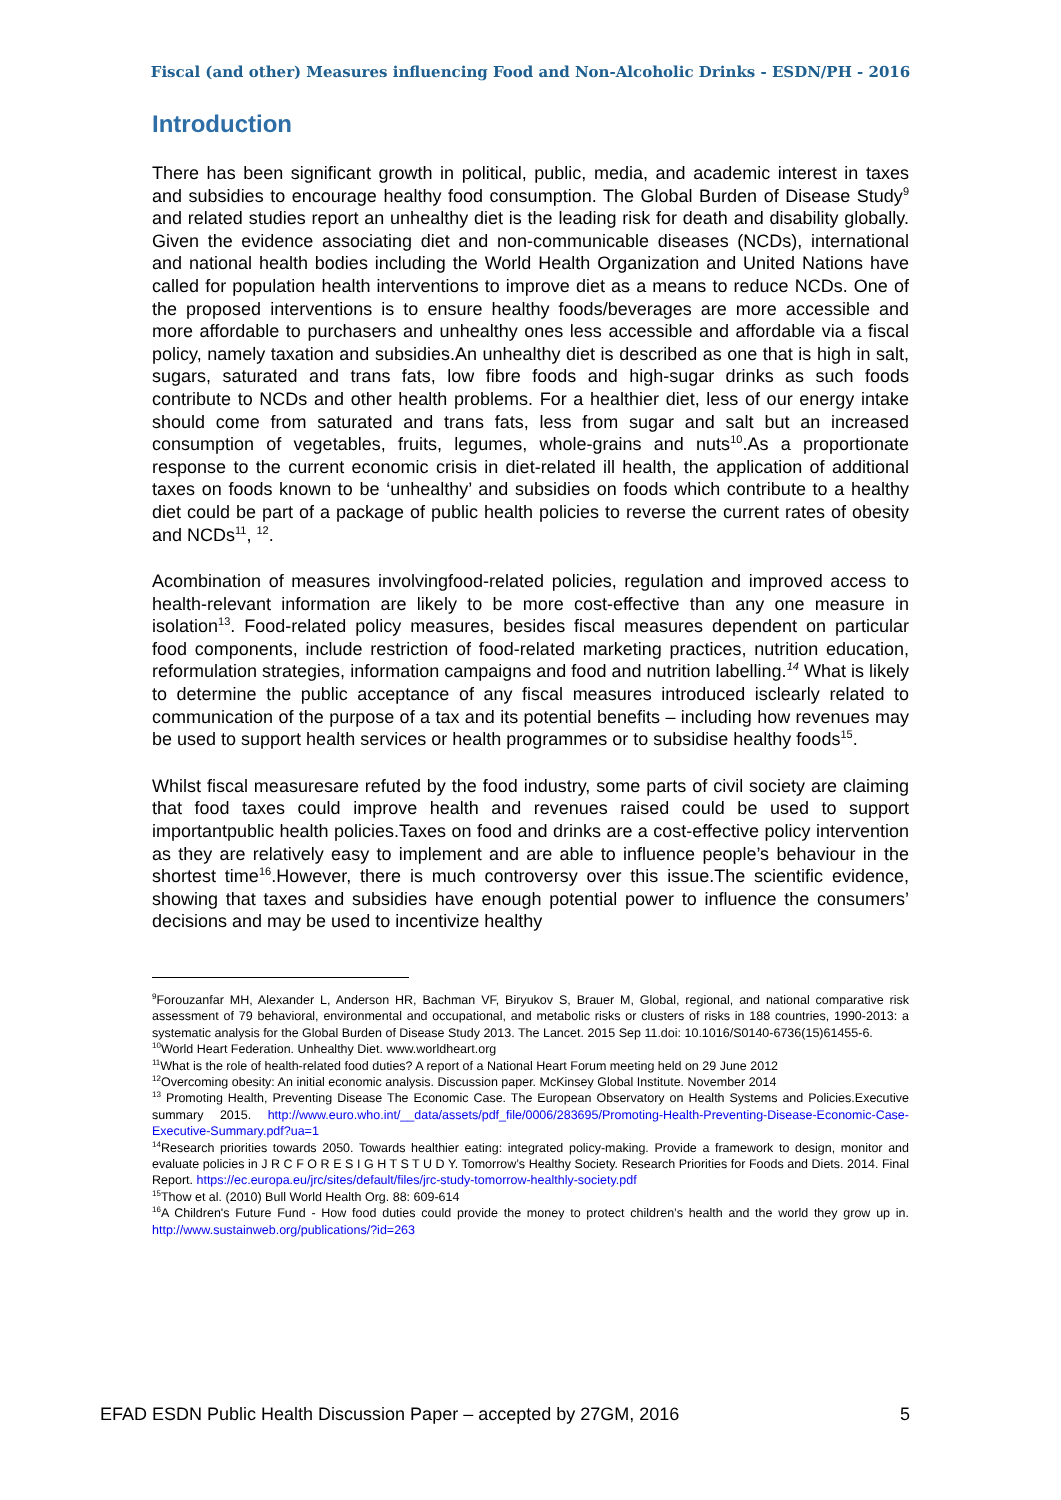Fiscal (and other) Measures influencing Food and Non-Alcoholic Drinks - ESDN/PH - 2016
Introduction
There has been significant growth in political, public, media, and academic interest in taxes and subsidies to encourage healthy food consumption. The Global Burden of Disease Study<sup>9</sup> and related studies report an unhealthy diet is the leading risk for death and disability globally. Given the evidence associating diet and non-communicable diseases (NCDs), international and national health bodies including the World Health Organization and United Nations have called for population health interventions to improve diet as a means to reduce NCDs. One of the proposed interventions is to ensure healthy foods/beverages are more accessible and more affordable to purchasers and unhealthy ones less accessible and affordable via a fiscal policy, namely taxation and subsidies.An unhealthy diet is described as one that is high in salt, sugars, saturated and trans fats, low fibre foods and high-sugar drinks as such foods contribute to NCDs and other health problems. For a healthier diet, less of our energy intake should come from saturated and trans fats, less from sugar and salt but an increased consumption of vegetables, fruits, legumes, whole-grains and nuts<sup>10</sup>.As a proportionate response to the current economic crisis in diet-related ill health, the application of additional taxes on foods known to be ‘unhealthy’ and subsidies on foods which contribute to a healthy diet could be part of a package of public health policies to reverse the current rates of obesity and NCDs<sup>11</sup>, <sup>12</sup>.
Acombination of measures involvingfood-related policies, regulation and improved access to health-relevant information are likely to be more cost-effective than any one measure in isolation<sup>13</sup>. Food-related policy measures, besides fiscal measures dependent on particular food components, include restriction of food-related marketing practices, nutrition education, reformulation strategies, information campaigns and food and nutrition labelling.<sup>14</sup> What is likely to determine the public acceptance of any fiscal measures introduced isclearly related to communication of the purpose of a tax and its potential benefits – including how revenues may be used to support health services or health programmes or to subsidise healthy foods<sup>15</sup>.
Whilst fiscal measuresare refuted by the food industry, some parts of civil society are claiming that food taxes could improve health and revenues raised could be used to support importantpublic health policies.Taxes on food and drinks are a cost-effective policy intervention as they are relatively easy to implement and are able to influence people’s behaviour in the shortest time<sup>16</sup>.However, there is much controversy over this issue.The scientific evidence, showing that taxes and subsidies have enough potential power to influence the consumers’ decisions and may be used to incentivize healthy
<sup>9</sup> Forouzanfar MH, Alexander L, Anderson HR, Bachman VF, Biryukov S, Brauer M, Global, regional, and national comparative risk assessment of 79 behavioral, environmental and occupational, and metabolic risks or clusters of risks in 188 countries, 1990-2013: a systematic analysis for the Global Burden of Disease Study 2013. The Lancet. 2015 Sep 11.doi: 10.1016/S0140-6736(15)61455-6.
<sup>10</sup> World Heart Federation. Unhealthy Diet. www.worldheart.org
<sup>11</sup> What is the role of health-related food duties? A report of a National Heart Forum meeting held on 29 June 2012
<sup>12</sup> Overcoming obesity: An initial economic analysis. Discussion paper. McKinsey Global Institute. November 2014
<sup>13</sup> Promoting Health, Preventing Disease The Economic Case. The European Observatory on Health Systems and Policies.Executive summary 2015. http://www.euro.who.int/__data/assets/pdf_file/0006/283695/Promoting-Health-Preventing-Disease-Economic-Case-Executive-Summary.pdf?ua=1
<sup>14</sup> Research priorities towards 2050. Towards healthier eating: integrated policy-making. Provide a framework to design, monitor and evaluate policies in J R C F O R E S I G H T S T U D Y. Tomorrow’s Healthy Society. Research Priorities for Foods and Diets. 2014. Final Report. https://ec.europa.eu/jrc/sites/default/files/jrc-study-tomorrow-healthly-society.pdf
<sup>15</sup> Thow et al. (2010) Bull World Health Org. 88: 609-614
<sup>16</sup> A Children's Future Fund - How food duties could provide the money to protect children’s health and the world they grow up in. http://www.sustainweb.org/publications/?id=263
EFAD ESDN Public Health Discussion Paper – accepted by 27GM, 2016 5